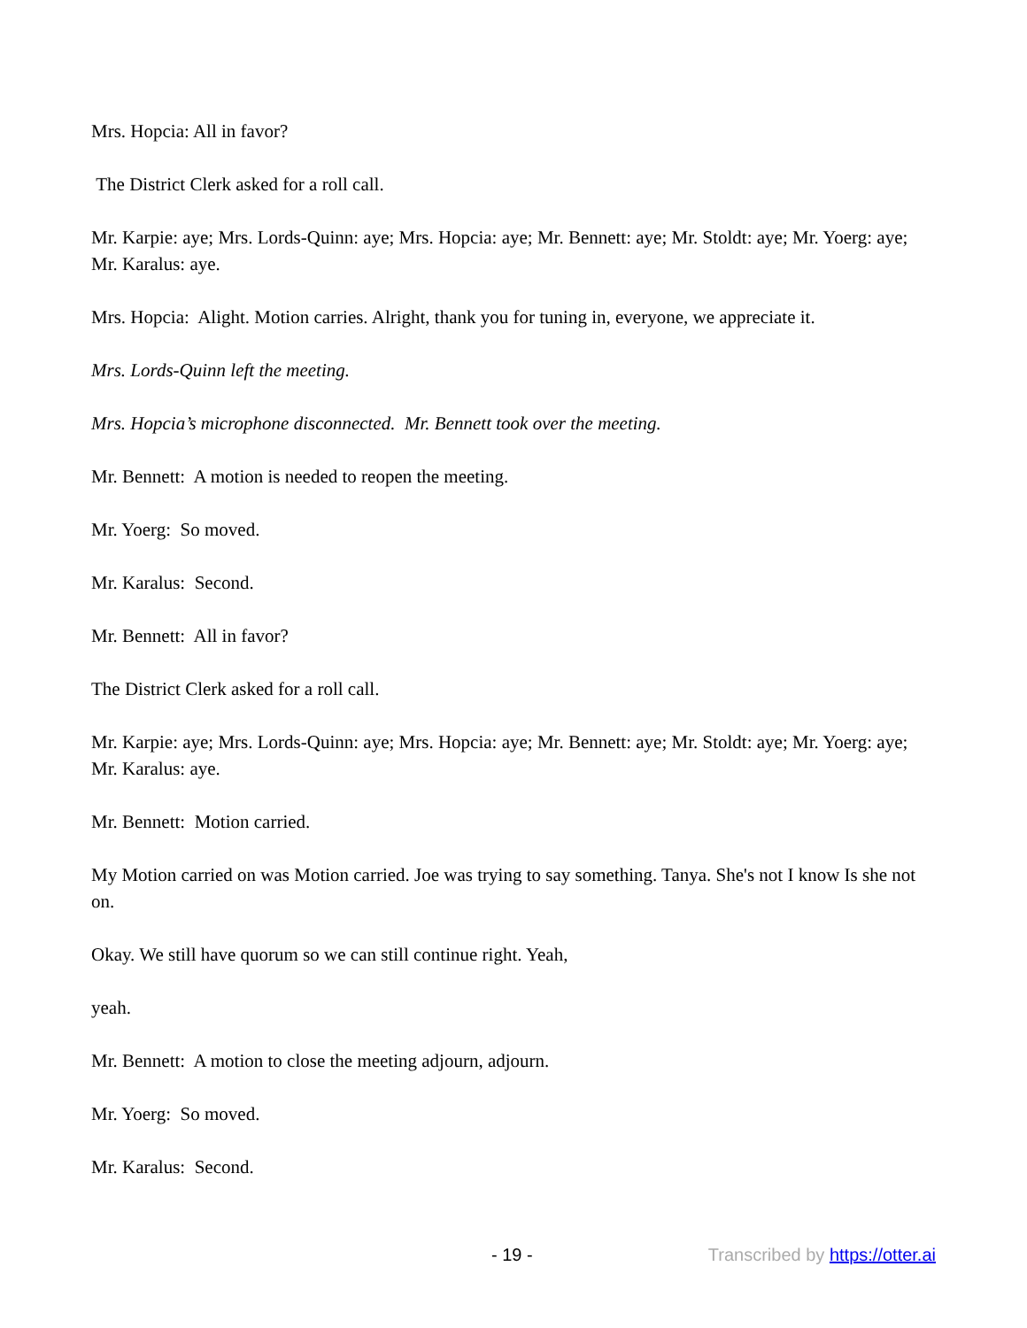Mrs. Hopcia: All in favor?
The District Clerk asked for a roll call.
Mr. Karpie: aye; Mrs. Lords-Quinn: aye; Mrs. Hopcia: aye; Mr. Bennett: aye; Mr. Stoldt: aye; Mr. Yoerg: aye; Mr. Karalus: aye.
Mrs. Hopcia: Alight. Motion carries. Alright, thank you for tuning in, everyone, we appreciate it.
Mrs. Lords-Quinn left the meeting.
Mrs. Hopcia’s microphone disconnected. Mr. Bennett took over the meeting.
Mr. Bennett: A motion is needed to reopen the meeting.
Mr. Yoerg: So moved.
Mr. Karalus: Second.
Mr. Bennett: All in favor?
The District Clerk asked for a roll call.
Mr. Karpie: aye; Mrs. Lords-Quinn: aye; Mrs. Hopcia: aye; Mr. Bennett: aye; Mr. Stoldt: aye; Mr. Yoerg: aye; Mr. Karalus: aye.
Mr. Bennett: Motion carried.
My Motion carried on was Motion carried. Joe was trying to say something. Tanya. She's not I know Is she not on.
Okay. We still have quorum so we can still continue right. Yeah,
yeah.
Mr. Bennett: A motion to close the meeting adjourn, adjourn.
Mr. Yoerg: So moved.
Mr. Karalus: Second.
- 19 - Transcribed by https://otter.ai